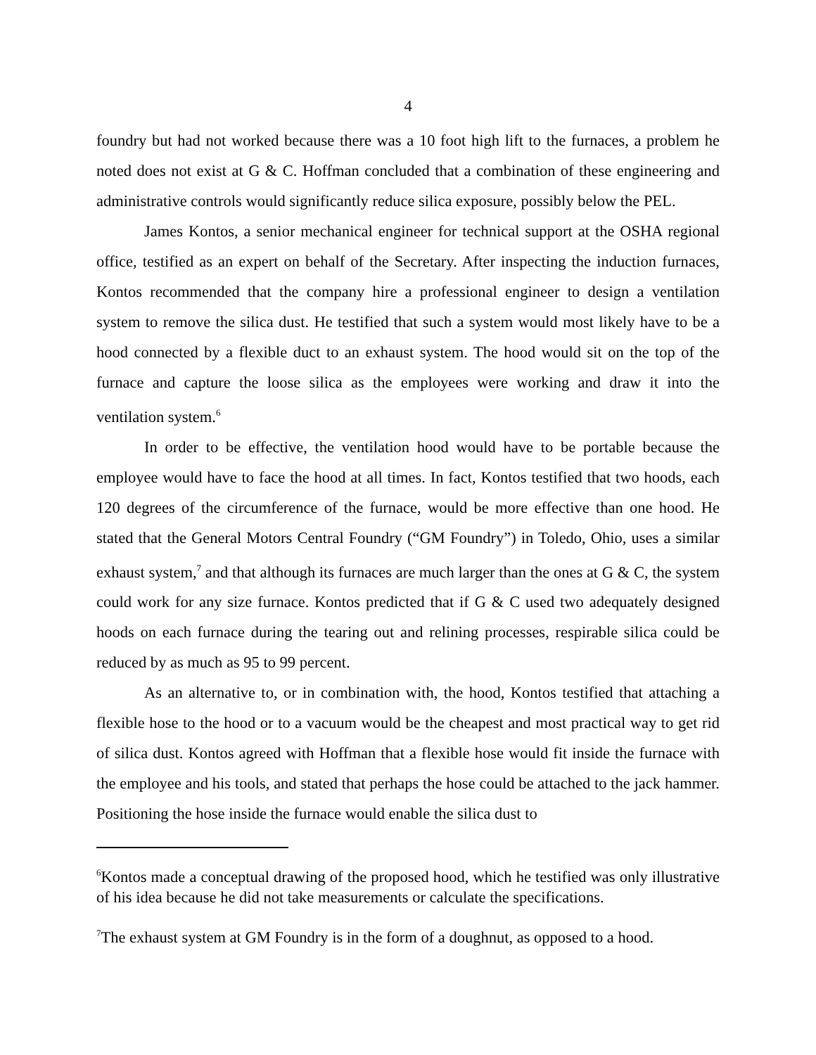4
foundry but had not worked because there was a 10 foot high lift to the furnaces, a problem he noted does not exist at G & C. Hoffman concluded that a combination of these engineering and administrative controls would significantly reduce silica exposure, possibly below the PEL.
James Kontos, a senior mechanical engineer for technical support at the OSHA regional office, testified as an expert on behalf of the Secretary. After inspecting the induction furnaces, Kontos recommended that the company hire a professional engineer to design a ventilation system to remove the silica dust. He testified that such a system would most likely have to be a hood connected by a flexible duct to an exhaust system. The hood would sit on the top of the furnace and capture the loose silica as the employees were working and draw it into the ventilation system.<sup>6</sup>
In order to be effective, the ventilation hood would have to be portable because the employee would have to face the hood at all times. In fact, Kontos testified that two hoods, each 120 degrees of the circumference of the furnace, would be more effective than one hood. He stated that the General Motors Central Foundry (“GM Foundry”) in Toledo, Ohio, uses a similar exhaust system,<sup>7</sup> and that although its furnaces are much larger than the ones at G & C, the system could work for any size furnace. Kontos predicted that if G & C used two adequately designed hoods on each furnace during the tearing out and relining processes, respirable silica could be reduced by as much as 95 to 99 percent.
As an alternative to, or in combination with, the hood, Kontos testified that attaching a flexible hose to the hood or to a vacuum would be the cheapest and most practical way to get rid of silica dust. Kontos agreed with Hoffman that a flexible hose would fit inside the furnace with the employee and his tools, and stated that perhaps the hose could be attached to the jack hammer. Positioning the hose inside the furnace would enable the silica dust to
<sup>6</sup> Kontos made a conceptual drawing of the proposed hood, which he testified was only illustrative of his idea because he did not take measurements or calculate the specifications.
<sup>7</sup> The exhaust system at GM Foundry is in the form of a doughnut, as opposed to a hood.